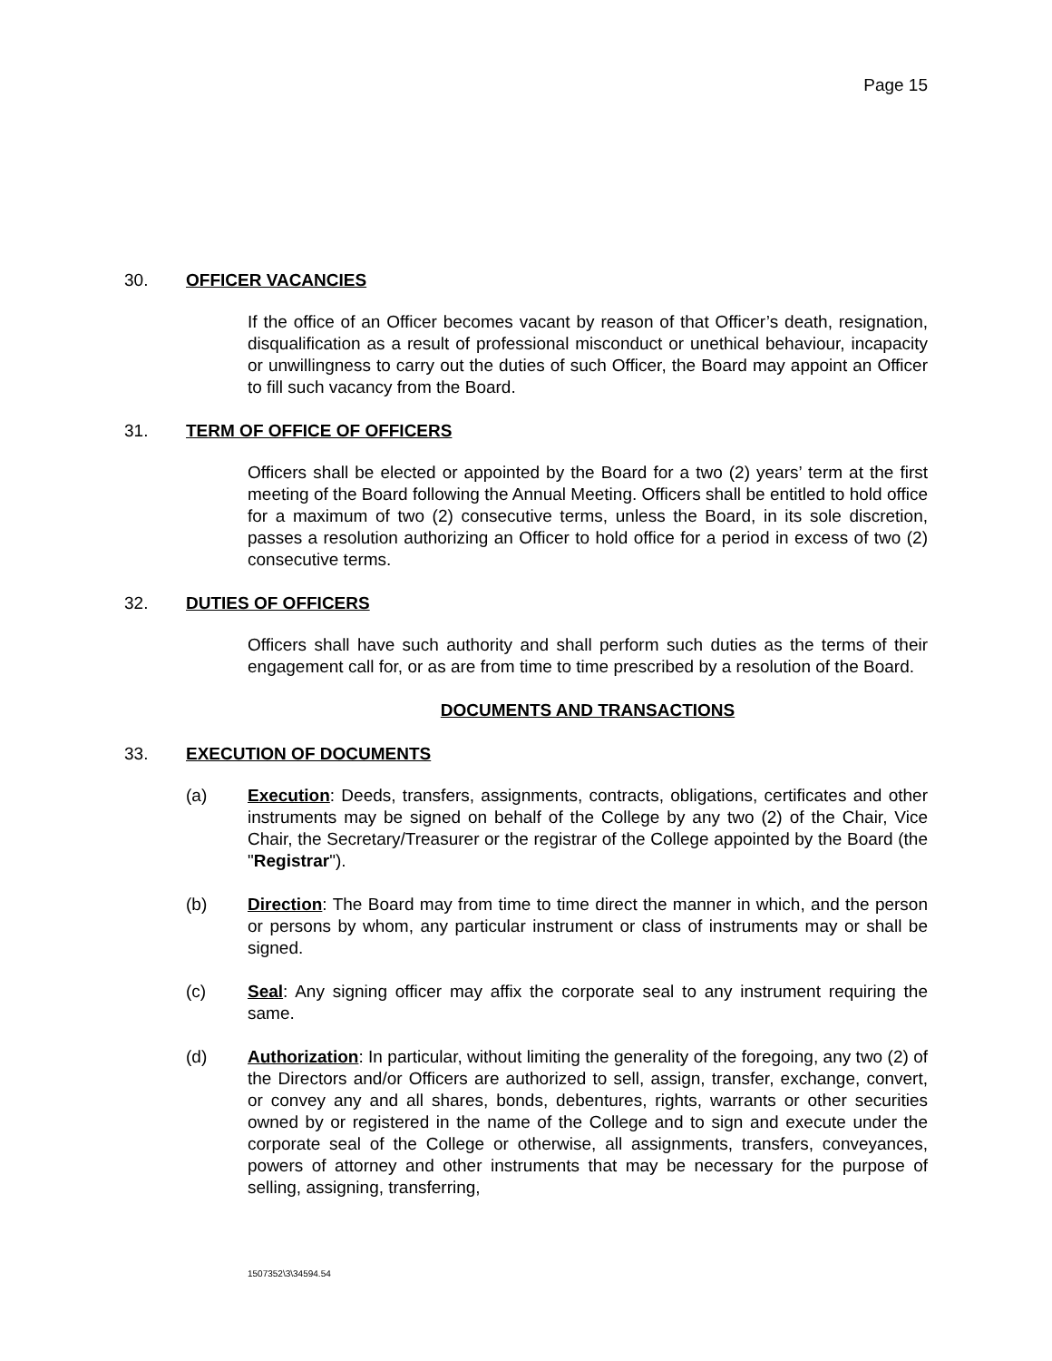Page 15
30. OFFICER VACANCIES
If the office of an Officer becomes vacant by reason of that Officer’s death, resignation, disqualification as a result of professional misconduct or unethical behaviour, incapacity or unwillingness to carry out the duties of such Officer, the Board may appoint an Officer to fill such vacancy from the Board.
31. TERM OF OFFICE OF OFFICERS
Officers shall be elected or appointed by the Board for a two (2) years’ term at the first meeting of the Board following the Annual Meeting. Officers shall be entitled to hold office for a maximum of two (2) consecutive terms, unless the Board, in its sole discretion, passes a resolution authorizing an Officer to hold office for a period in excess of two (2) consecutive terms.
32. DUTIES OF OFFICERS
Officers shall have such authority and shall perform such duties as the terms of their engagement call for, or as are from time to time prescribed by a resolution of the Board.
DOCUMENTS AND TRANSACTIONS
33. EXECUTION OF DOCUMENTS
(a) Execution: Deeds, transfers, assignments, contracts, obligations, certificates and other instruments may be signed on behalf of the College by any two (2) of the Chair, Vice Chair, the Secretary/Treasurer or the registrar of the College appointed by the Board (the "Registrar").
(b) Direction: The Board may from time to time direct the manner in which, and the person or persons by whom, any particular instrument or class of instruments may or shall be signed.
(c) Seal: Any signing officer may affix the corporate seal to any instrument requiring the same.
(d) Authorization: In particular, without limiting the generality of the foregoing, any two (2) of the Directors and/or Officers are authorized to sell, assign, transfer, exchange, convert, or convey any and all shares, bonds, debentures, rights, warrants or other securities owned by or registered in the name of the College and to sign and execute under the corporate seal of the College or otherwise, all assignments, transfers, conveyances, powers of attorney and other instruments that may be necessary for the purpose of selling, assigning, transferring,
1507352\3\34594.54